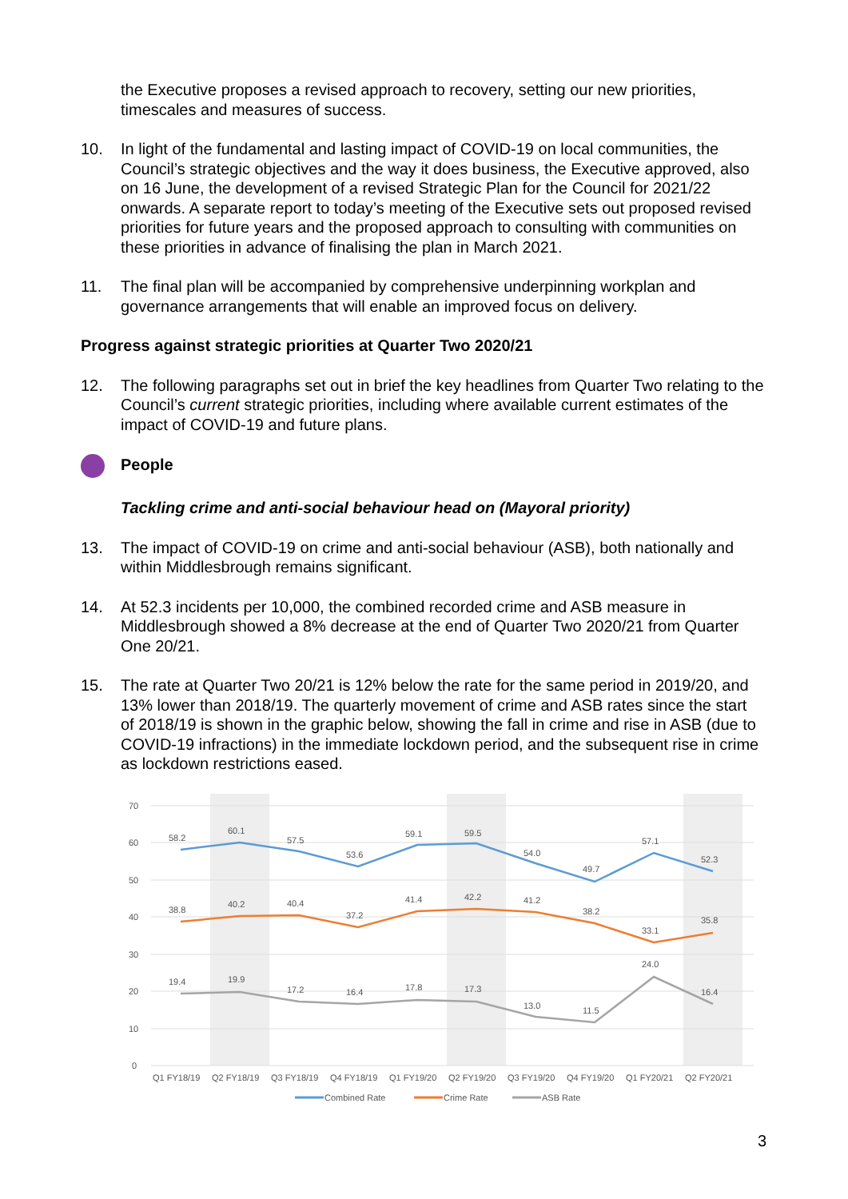the Executive proposes a revised approach to recovery, setting our new priorities, timescales and measures of success.
10. In light of the fundamental and lasting impact of COVID-19 on local communities, the Council’s strategic objectives and the way it does business, the Executive approved, also on 16 June, the development of a revised Strategic Plan for the Council for 2021/22 onwards. A separate report to today’s meeting of the Executive sets out proposed revised priorities for future years and the proposed approach to consulting with communities on these priorities in advance of finalising the plan in March 2021.
11. The final plan will be accompanied by comprehensive underpinning workplan and governance arrangements that will enable an improved focus on delivery.
Progress against strategic priorities at Quarter Two 2020/21
12. The following paragraphs set out in brief the key headlines from Quarter Two relating to the Council’s current strategic priorities, including where available current estimates of the impact of COVID-19 and future plans.
People
Tackling crime and anti-social behaviour head on (Mayoral priority)
13. The impact of COVID-19 on crime and anti-social behaviour (ASB), both nationally and within Middlesbrough remains significant.
14. At 52.3 incidents per 10,000, the combined recorded crime and ASB measure in Middlesbrough showed a 8% decrease at the end of Quarter Two 2020/21 from Quarter One 20/21.
15. The rate at Quarter Two 20/21 is 12% below the rate for the same period in 2019/20, and 13% lower than 2018/19. The quarterly movement of crime and ASB rates since the start of 2018/19 is shown in the graphic below, showing the fall in crime and rise in ASB (due to COVID-19 infractions) in the immediate lockdown period, and the subsequent rise in crime as lockdown restrictions eased.
70
60
50
40
30
20
10
0
58.2
60.1
57.5
53.6
59.1
59.5
54.0
49.7
57.1
52.3
38.8
40.2
40.4
37.2
41.4
42.2
41.2
38.2
33.1
35.8
19.4
19.9
17.2
16.4
17.8
17.3
13.0
11.5
24.0
16.4
Q1 FY18/19
Q2 FY18/19
Q3 FY18/19
Q4 FY18/19
Q1 FY19/20
Q2 FY19/20
Q3 FY19/20
Q4 FY19/20
Q1 FY20/21
Q2 FY20/21
Combined Rate
Crime Rate
ASB Rate
3